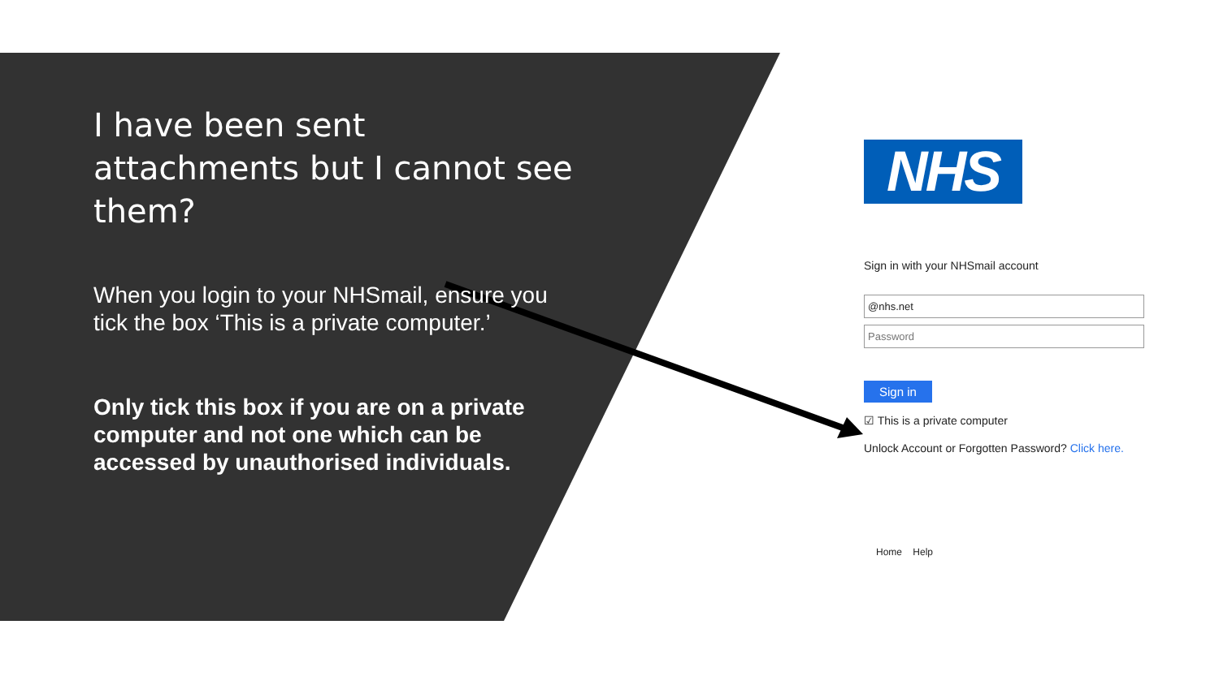I have been sent attachments but I cannot see them?
When you login to your NHSmail, ensure you tick the box ‘This is a private computer.’
Only tick this box if you are on a private computer and not one which can be accessed by unauthorised individuals.
NHS
Sign in with your NHSmail account
@nhs.net
Password
Sign in
☑ This is a private computer
Unlock Account or Forgotten Password? Click here.
Home Help